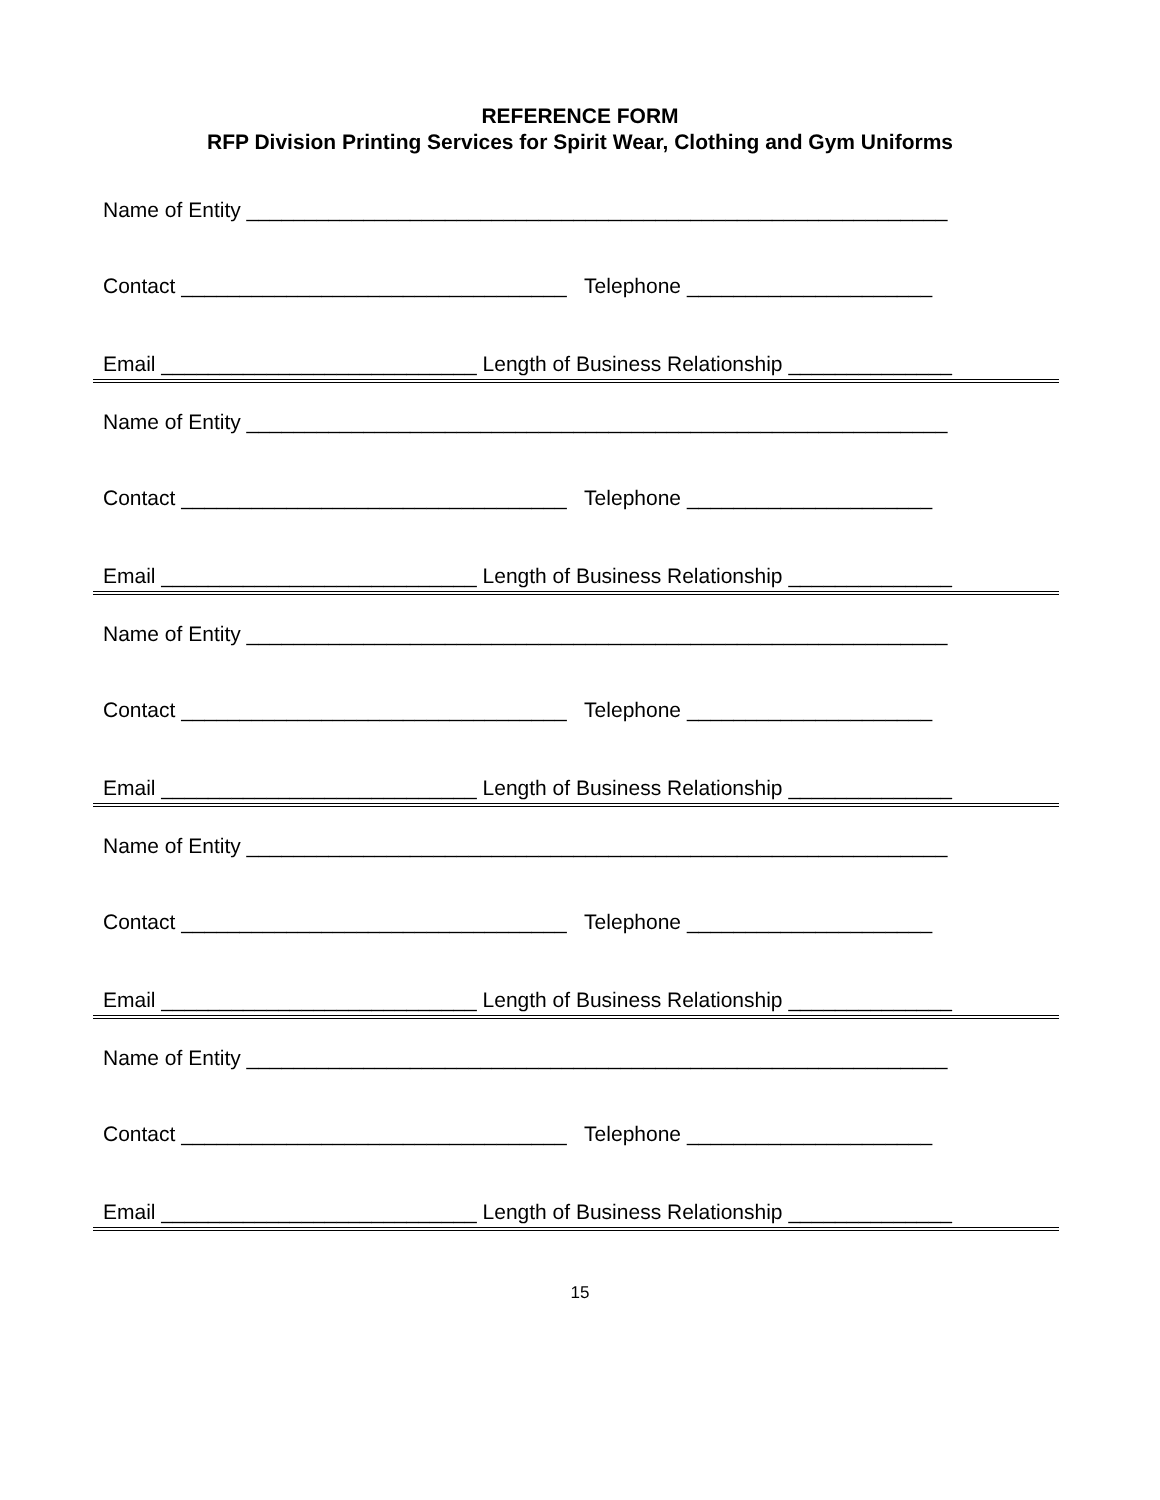REFERENCE FORM
RFP Division Printing Services for Spirit Wear, Clothing and Gym Uniforms
Name of Entity ____________________________________________________________
Contact _________________________________ Telephone _____________________
Email ___________________________ Length of Business Relationship ______________
Name of Entity ____________________________________________________________
Contact _________________________________ Telephone _____________________
Email ___________________________ Length of Business Relationship ______________
Name of Entity ____________________________________________________________
Contact _________________________________ Telephone _____________________
Email ___________________________ Length of Business Relationship ______________
Name of Entity ____________________________________________________________
Contact _________________________________ Telephone _____________________
Email ___________________________ Length of Business Relationship ______________
Name of Entity ____________________________________________________________
Contact _________________________________ Telephone _____________________
Email ___________________________ Length of Business Relationship ______________
15